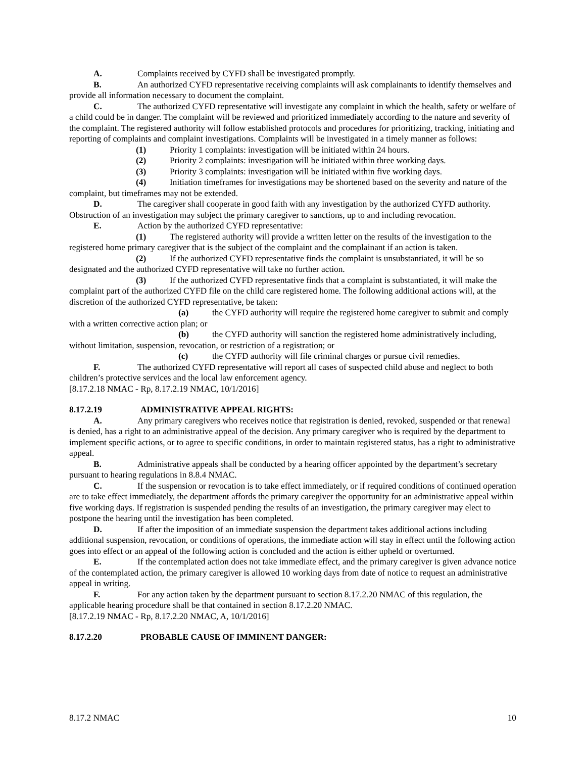A. Complaints received by CYFD shall be investigated promptly.
B. An authorized CYFD representative receiving complaints will ask complainants to identify themselves and provide all information necessary to document the complaint.
C. The authorized CYFD representative will investigate any complaint in which the health, safety or welfare of a child could be in danger. The complaint will be reviewed and prioritized immediately according to the nature and severity of the complaint. The registered authority will follow established protocols and procedures for prioritizing, tracking, initiating and reporting of complaints and complaint investigations. Complaints will be investigated in a timely manner as follows:
(1) Priority 1 complaints: investigation will be initiated within 24 hours.
(2) Priority 2 complaints: investigation will be initiated within three working days.
(3) Priority 3 complaints: investigation will be initiated within five working days.
(4) Initiation timeframes for investigations may be shortened based on the severity and nature of the complaint, but timeframes may not be extended.
D. The caregiver shall cooperate in good faith with any investigation by the authorized CYFD authority. Obstruction of an investigation may subject the primary caregiver to sanctions, up to and including revocation.
E. Action by the authorized CYFD representative:
(1) The registered authority will provide a written letter on the results of the investigation to the registered home primary caregiver that is the subject of the complaint and the complainant if an action is taken.
(2) If the authorized CYFD representative finds the complaint is unsubstantiated, it will be so designated and the authorized CYFD representative will take no further action.
(3) If the authorized CYFD representative finds that a complaint is substantiated, it will make the complaint part of the authorized CYFD file on the child care registered home. The following additional actions will, at the discretion of the authorized CYFD representative, be taken:
(a) the CYFD authority will require the registered home caregiver to submit and comply with a written corrective action plan; or
(b) the CYFD authority will sanction the registered home administratively including, without limitation, suspension, revocation, or restriction of a registration; or
(c) the CYFD authority will file criminal charges or pursue civil remedies.
F. The authorized CYFD representative will report all cases of suspected child abuse and neglect to both children’s protective services and the local law enforcement agency.
[8.17.2.18 NMAC - Rp, 8.17.2.19 NMAC, 10/1/2016]
8.17.2.19 ADMINISTRATIVE APPEAL RIGHTS:
A. Any primary caregivers who receives notice that registration is denied, revoked, suspended or that renewal is denied, has a right to an administrative appeal of the decision. Any primary caregiver who is required by the department to implement specific actions, or to agree to specific conditions, in order to maintain registered status, has a right to administrative appeal.
B. Administrative appeals shall be conducted by a hearing officer appointed by the department’s secretary pursuant to hearing regulations in 8.8.4 NMAC.
C. If the suspension or revocation is to take effect immediately, or if required conditions of continued operation are to take effect immediately, the department affords the primary caregiver the opportunity for an administrative appeal within five working days. If registration is suspended pending the results of an investigation, the primary caregiver may elect to postpone the hearing until the investigation has been completed.
D. If after the imposition of an immediate suspension the department takes additional actions including additional suspension, revocation, or conditions of operations, the immediate action will stay in effect until the following action goes into effect or an appeal of the following action is concluded and the action is either upheld or overturned.
E. If the contemplated action does not take immediate effect, and the primary caregiver is given advance notice of the contemplated action, the primary caregiver is allowed 10 working days from date of notice to request an administrative appeal in writing.
F. For any action taken by the department pursuant to section 8.17.2.20 NMAC of this regulation, the applicable hearing procedure shall be that contained in section 8.17.2.20 NMAC.
[8.17.2.19 NMAC - Rp, 8.17.2.20 NMAC, A, 10/1/2016]
8.17.2.20 PROBABLE CAUSE OF IMMINENT DANGER:
8.17.2 NMAC 10